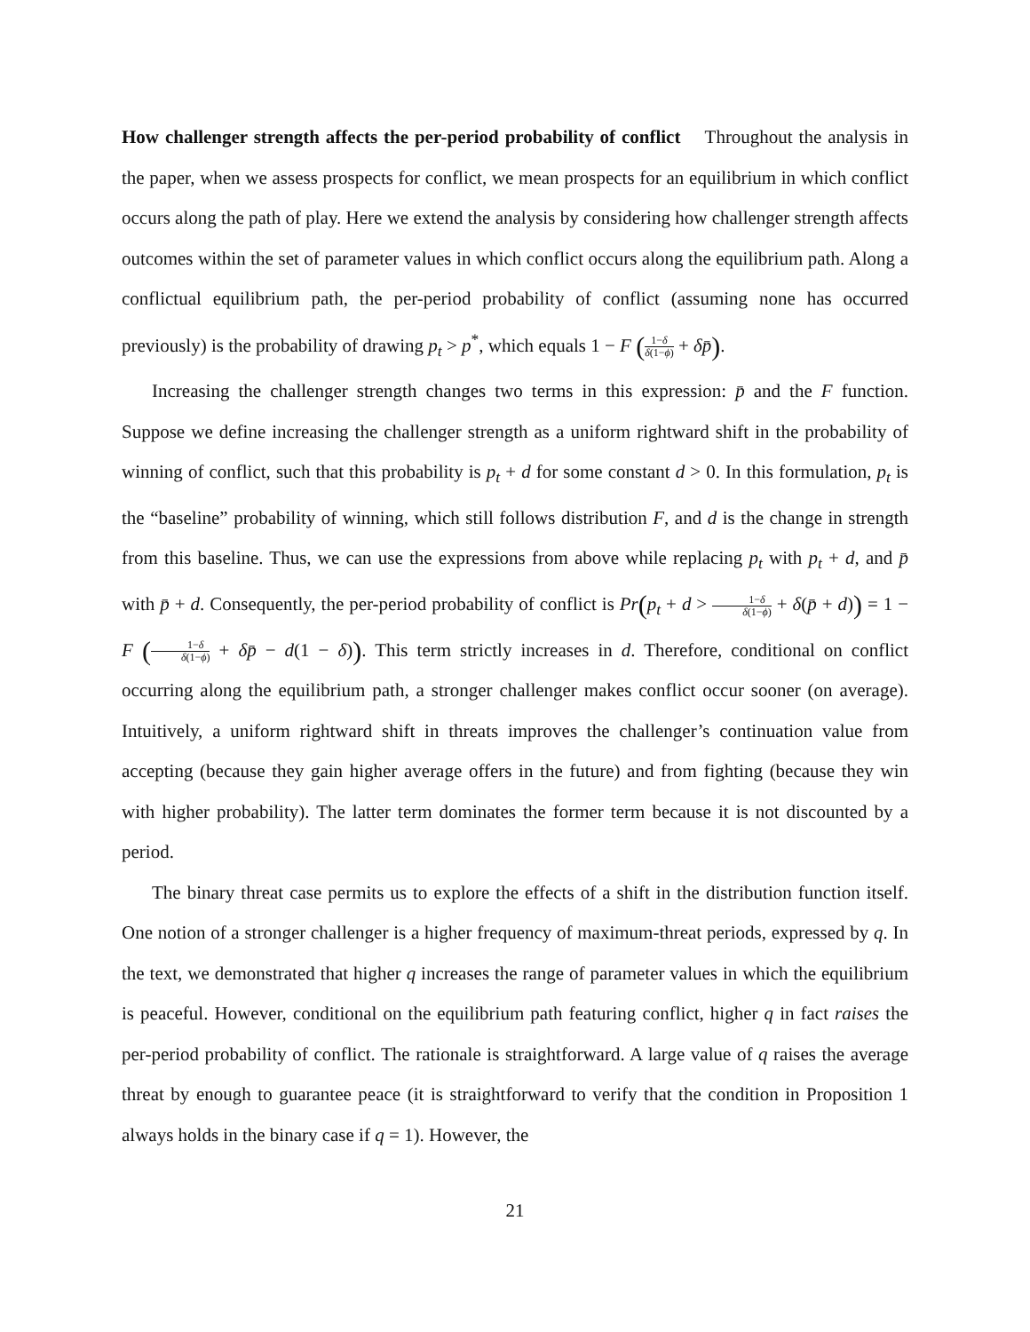How challenger strength affects the per-period probability of conflict Throughout the analysis in the paper, when we assess prospects for conflict, we mean prospects for an equilibrium in which conflict occurs along the path of play. Here we extend the analysis by considering how challenger strength affects outcomes within the set of parameter values in which conflict occurs along the equilibrium path. Along a conflictual equilibrium path, the per-period probability of conflict (assuming none has occurred previously) is the probability of drawing p<sub>t</sub> > p<sup>*</sup>, which equals 1 − F (1−δ δ(1−ϕ) + δp̄).
Increasing the challenger strength changes two terms in this expression: p̄ and the F function. Suppose we define increasing the challenger strength as a uniform rightward shift in the probability of winning of conflict, such that this probability is p<sub>t</sub> + d for some constant d > 0. In this formulation, p<sub>t</sub> is the “baseline” probability of winning, which still follows distribution F, and d is the change in strength from this baseline. Thus, we can use the expressions from above while replacing p<sub>t</sub> with p<sub>t</sub> + d, and p̄ with p̄ + d. Consequently, the per-period probability of conflict is Pr(p<sub>t</sub> + d > 1−δ δ(1−ϕ) + δ(p̄ + d)) = 1 − F (1−δ δ(1−ϕ) + δp̄ − d(1 − δ)). This term strictly increases in d. Therefore, conditional on conflict occurring along the equilibrium path, a stronger challenger makes conflict occur sooner (on average). Intuitively, a uniform rightward shift in threats improves the challenger’s continuation value from accepting (because they gain higher average offers in the future) and from fighting (because they win with higher probability). The latter term dominates the former term because it is not discounted by a period.
The binary threat case permits us to explore the effects of a shift in the distribution function itself. One notion of a stronger challenger is a higher frequency of maximum-threat periods, expressed by q. In the text, we demonstrated that higher q increases the range of parameter values in which the equilibrium is peaceful. However, conditional on the equilibrium path featuring conflict, higher q in fact raises the per-period probability of conflict. The rationale is straightforward. A large value of q raises the average threat by enough to guarantee peace (it is straightforward to verify that the condition in Proposition 1 always holds in the binary case if q = 1). However, the
21